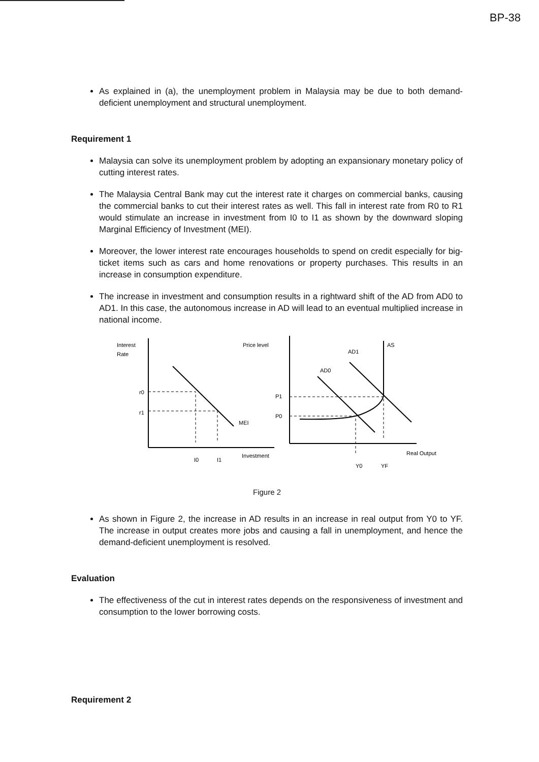BP-38
As explained in (a), the unemployment problem in Malaysia may be due to both demand-deficient unemployment and structural unemployment.
Requirement 1
Malaysia can solve its unemployment problem by adopting an expansionary monetary policy of cutting interest rates.
The Malaysia Central Bank may cut the interest rate it charges on commercial banks, causing the commercial banks to cut their interest rates as well. This fall in interest rate from R0 to R1 would stimulate an increase in investment from I0 to I1 as shown by the downward sloping Marginal Efficiency of Investment (MEI).
Moreover, the lower interest rate encourages households to spend on credit especially for big-ticket items such as cars and home renovations or property purchases. This results in an increase in consumption expenditure.
The increase in investment and consumption results in a rightward shift of the AD from AD0 to AD1. In this case, the autonomous increase in AD will lead to an eventual multiplied increase in national income.
Interest
Rate
r0
r1
MEI
I0
I1
Investment
Price level
P1
P0
AD0
AD1
AS
Y0
YF
Real Output
Figure 2
As shown in Figure 2, the increase in AD results in an increase in real output from Y0 to YF. The increase in output creates more jobs and causing a fall in unemployment, and hence the demand-deficient unemployment is resolved.
Evaluation
The effectiveness of the cut in interest rates depends on the responsiveness of investment and consumption to the lower borrowing costs.
Requirement 2